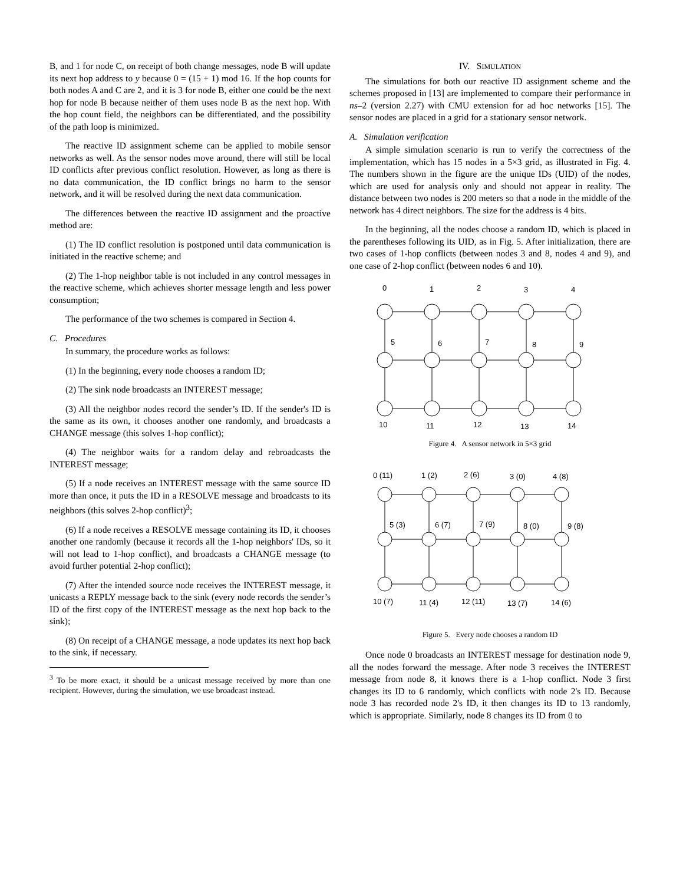B, and 1 for node C, on receipt of both change messages, node B will update its next hop address to y because 0 = (15 + 1) mod 16. If the hop counts for both nodes A and C are 2, and it is 3 for node B, either one could be the next hop for node B because neither of them uses node B as the next hop. With the hop count field, the neighbors can be differentiated, and the possibility of the path loop is minimized.
The reactive ID assignment scheme can be applied to mobile sensor networks as well. As the sensor nodes move around, there will still be local ID conflicts after previous conflict resolution. However, as long as there is no data communication, the ID conflict brings no harm to the sensor network, and it will be resolved during the next data communication.
The differences between the reactive ID assignment and the proactive method are:
(1) The ID conflict resolution is postponed until data communication is initiated in the reactive scheme; and
(2) The 1-hop neighbor table is not included in any control messages in the reactive scheme, which achieves shorter message length and less power consumption;
The performance of the two schemes is compared in Section 4.
C. Procedures
In summary, the procedure works as follows:
(1) In the beginning, every node chooses a random ID;
(2) The sink node broadcasts an INTEREST message;
(3) All the neighbor nodes record the sender’s ID. If the sender's ID is the same as its own, it chooses another one randomly, and broadcasts a CHANGE message (this solves 1-hop conflict);
(4) The neighbor waits for a random delay and rebroadcasts the INTEREST message;
(5) If a node receives an INTEREST message with the same source ID more than once, it puts the ID in a RESOLVE message and broadcasts to its neighbors (this solves 2-hop conflict)<sup>3</sup>;
(6) If a node receives a RESOLVE message containing its ID, it chooses another one randomly (because it records all the 1-hop neighbors' IDs, so it will not lead to 1-hop conflict), and broadcasts a CHANGE message (to avoid further potential 2-hop conflict);
(7) After the intended source node receives the INTEREST message, it unicasts a REPLY message back to the sink (every node records the sender’s ID of the first copy of the INTEREST message as the next hop back to the sink);
(8) On receipt of a CHANGE message, a node updates its next hop back to the sink, if necessary.
<sup>3</sup> To be more exact, it should be a unicast message received by more than one recipient. However, during the simulation, we use broadcast instead.
IV. SIMULATION
The simulations for both our reactive ID assignment scheme and the schemes proposed in [13] are implemented to compare their performance in ns–2 (version 2.27) with CMU extension for ad hoc networks [15]. The sensor nodes are placed in a grid for a stationary sensor network.
A. Simulation verification
A simple simulation scenario is run to verify the correctness of the implementation, which has 15 nodes in a 5×3 grid, as illustrated in Fig. 4. The numbers shown in the figure are the unique IDs (UID) of the nodes, which are used for analysis only and should not appear in reality. The distance between two nodes is 200 meters so that a node in the middle of the network has 4 direct neighbors. The size for the address is 4 bits.
In the beginning, all the nodes choose a random ID, which is placed in the parentheses following its UID, as in Fig. 5. After initialization, there are two cases of 1-hop conflicts (between nodes 3 and 8, nodes 4 and 9), and one case of 2-hop conflict (between nodes 6 and 10).
0
1
2
3
4
5
6
7
8
9
10
11
12
13
14
Figure 4. A sensor network in 5×3 grid
0 (11)
1 (2)
2 (6)
3 (0)
4 (8)
5 (3)
6 (7)
7 (9)
8 (0)
9 (8)
10 (7)
11 (4)
12 (11)
13 (7)
14 (6)
Figure 5. Every node chooses a random ID
Once node 0 broadcasts an INTEREST message for destination node 9, all the nodes forward the message. After node 3 receives the INTEREST message from node 8, it knows there is a 1-hop conflict. Node 3 first changes its ID to 6 randomly, which conflicts with node 2's ID. Because node 3 has recorded node 2's ID, it then changes its ID to 13 randomly, which is appropriate. Similarly, node 8 changes its ID from 0 to